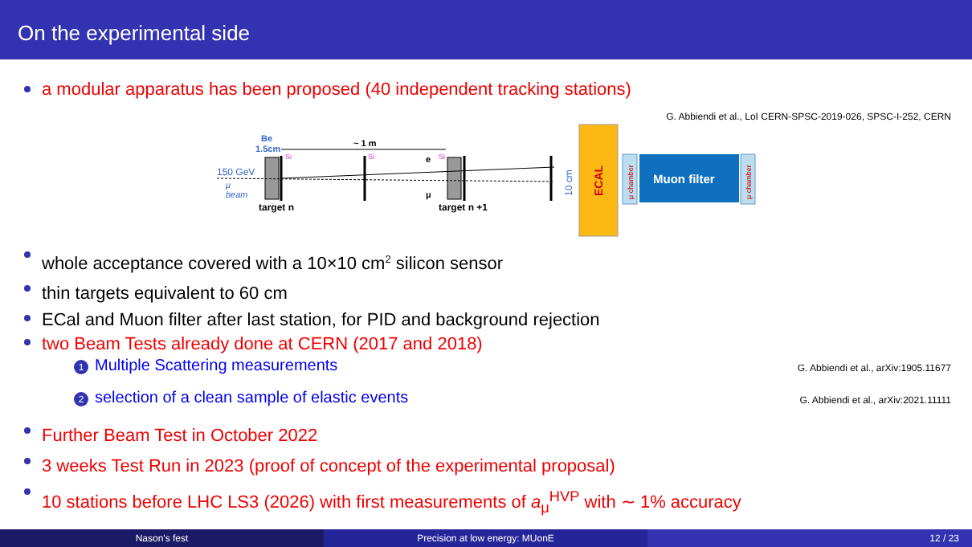On the experimental side
a modular apparatus has been proposed (40 independent tracking stations)
G. Abbiendi et al., LoI CERN-SPSC-2019-026, SPSC-I-252, CERN
Be
1.5cm
~ 1 m
Si
Si
Si
e
150 GeV
μ
beam
μ
target n
target n +1
10 cm
ECAL
μ chamber
Muon filter
μ chamber
whole acceptance covered with a 10×10 cm<sup>2</sup> silicon sensor
thin targets equivalent to 60 cm
ECal and Muon filter after last station, for PID and background rejection
two Beam Tests already done at CERN (2017 and 2018)
1 Multiple Scattering measurements G. Abbiendi et al., arXiv:1905.11677
2 selection of a clean sample of elastic events G. Abbiendi et al., arXiv:2021.11111
Further Beam Test in October 2022
3 weeks Test Run in 2023 (proof of concept of the experimental proposal)
10 stations before LHC LS3 (2026) with first measurements of a<sub>μ</sub><sup>HVP</sup> with ∼ 1% accuracy
Nason's fest Precision at low energy: MUonE 12 / 23